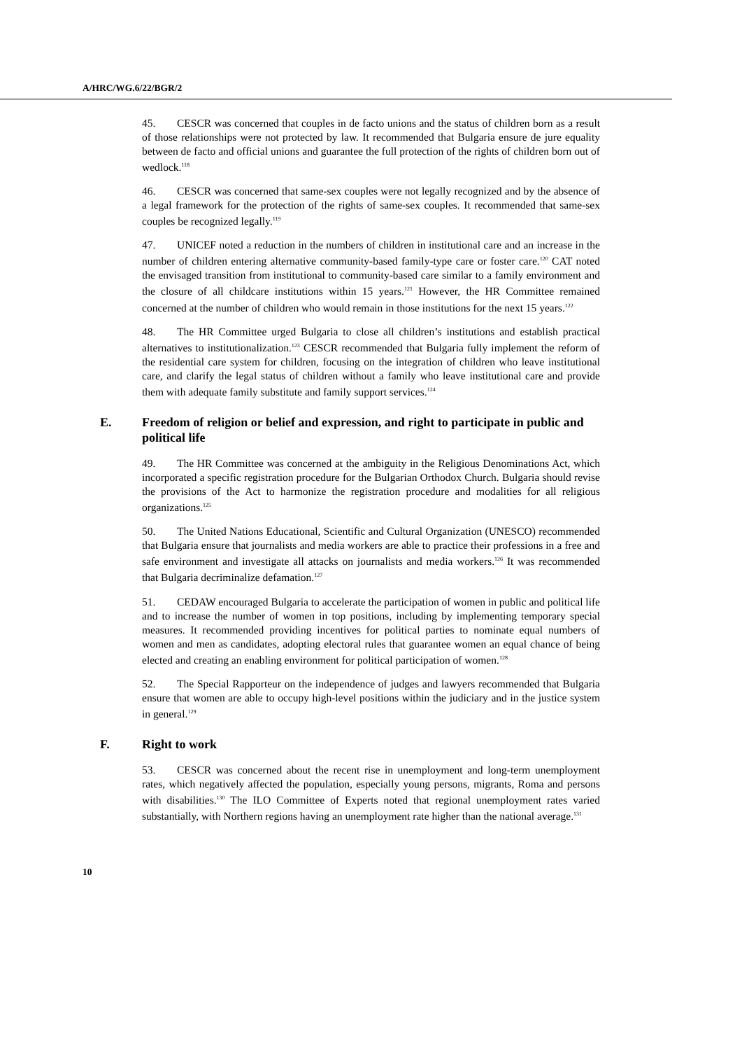A/HRC/WG.6/22/BGR/2
45. CESCR was concerned that couples in de facto unions and the status of children born as a result of those relationships were not protected by law. It recommended that Bulgaria ensure de jure equality between de facto and official unions and guarantee the full protection of the rights of children born out of wedlock.<sup>118</sup>
46. CESCR was concerned that same-sex couples were not legally recognized and by the absence of a legal framework for the protection of the rights of same-sex couples. It recommended that same-sex couples be recognized legally.<sup>119</sup>
47. UNICEF noted a reduction in the numbers of children in institutional care and an increase in the number of children entering alternative community-based family-type care or foster care.<sup>120</sup> CAT noted the envisaged transition from institutional to community-based care similar to a family environment and the closure of all childcare institutions within 15 years.<sup>121</sup> However, the HR Committee remained concerned at the number of children who would remain in those institutions for the next 15 years.<sup>122</sup>
48. The HR Committee urged Bulgaria to close all children’s institutions and establish practical alternatives to institutionalization.<sup>123</sup> CESCR recommended that Bulgaria fully implement the reform of the residential care system for children, focusing on the integration of children who leave institutional care, and clarify the legal status of children without a family who leave institutional care and provide them with adequate family substitute and family support services.<sup>124</sup>
E. Freedom of religion or belief and expression, and right to participate in public and political life
49. The HR Committee was concerned at the ambiguity in the Religious Denominations Act, which incorporated a specific registration procedure for the Bulgarian Orthodox Church. Bulgaria should revise the provisions of the Act to harmonize the registration procedure and modalities for all religious organizations.<sup>125</sup>
50. The United Nations Educational, Scientific and Cultural Organization (UNESCO) recommended that Bulgaria ensure that journalists and media workers are able to practice their professions in a free and safe environment and investigate all attacks on journalists and media workers.<sup>126</sup> It was recommended that Bulgaria decriminalize defamation.<sup>127</sup>
51. CEDAW encouraged Bulgaria to accelerate the participation of women in public and political life and to increase the number of women in top positions, including by implementing temporary special measures. It recommended providing incentives for political parties to nominate equal numbers of women and men as candidates, adopting electoral rules that guarantee women an equal chance of being elected and creating an enabling environment for political participation of women.<sup>128</sup>
52. The Special Rapporteur on the independence of judges and lawyers recommended that Bulgaria ensure that women are able to occupy high-level positions within the judiciary and in the justice system in general.<sup>129</sup>
F. Right to work
53. CESCR was concerned about the recent rise in unemployment and long-term unemployment rates, which negatively affected the population, especially young persons, migrants, Roma and persons with disabilities.<sup>130</sup> The ILO Committee of Experts noted that regional unemployment rates varied substantially, with Northern regions having an unemployment rate higher than the national average.<sup>131</sup>
10